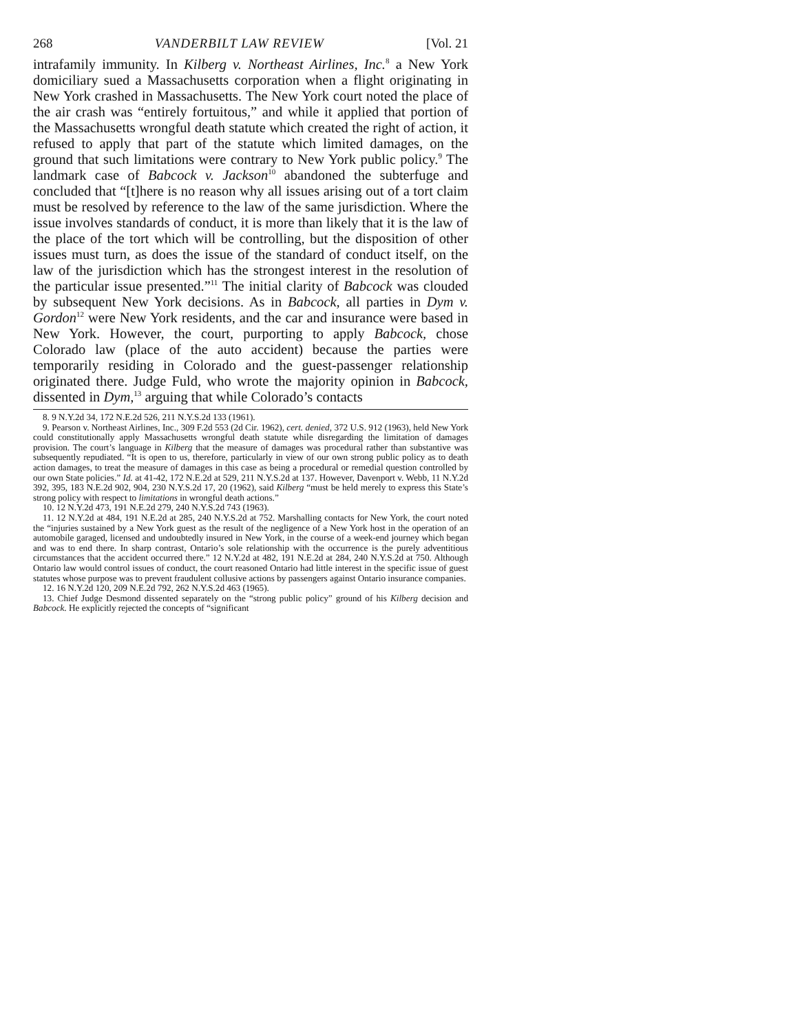268 VANDERBILT LAW REVIEW [Vol. 21
intrafamily immunity. In Kilberg v. Northeast Airlines, Inc.<sup>8</sup> a New York domiciliary sued a Massachusetts corporation when a flight originating in New York crashed in Massachusetts. The New York court noted the place of the air crash was “entirely fortuitous,” and while it applied that portion of the Massachusetts wrongful death statute which created the right of action, it refused to apply that part of the statute which limited damages, on the ground that such limitations were contrary to New York public policy.<sup>9</sup> The landmark case of Babcock v. Jackson<sup>10</sup> abandoned the subterfuge and concluded that “[t]here is no reason why all issues arising out of a tort claim must be resolved by reference to the law of the same jurisdiction. Where the issue involves standards of conduct, it is more than likely that it is the law of the place of the tort which will be controlling, but the disposition of other issues must turn, as does the issue of the standard of conduct itself, on the law of the jurisdiction which has the strongest interest in the resolution of the particular issue presented.”<sup>11</sup> The initial clarity of Babcock was clouded by subsequent New York decisions. As in Babcock, all parties in Dym v. Gordon<sup>12</sup> were New York residents, and the car and insurance were based in New York. However, the court, purporting to apply Babcock, chose Colorado law (place of the auto accident) because the parties were temporarily residing in Colorado and the guest-passenger relationship originated there. Judge Fuld, who wrote the majority opinion in Babcock, dissented in Dym,<sup>13</sup> arguing that while Colorado’s contacts
8. 9 N.Y.2d 34, 172 N.E.2d 526, 211 N.Y.S.2d 133 (1961).
9. Pearson v. Northeast Airlines, Inc., 309 F.2d 553 (2d Cir. 1962), cert. denied, 372 U.S. 912 (1963), held New York could constitutionally apply Massachusetts wrongful death statute while disregarding the limitation of damages provision. The court’s language in Kilberg that the measure of damages was procedural rather than substantive was subsequently repudiated. “It is open to us, therefore, particularly in view of our own strong public policy as to death action damages, to treat the measure of damages in this case as being a procedural or remedial question controlled by our own State policies.” Id. at 41-42, 172 N.E.2d at 529, 211 N.Y.S.2d at 137. However, Davenport v. Webb, 11 N.Y.2d 392, 395, 183 N.E.2d 902, 904, 230 N.Y.S.2d 17, 20 (1962), said Kilberg “must be held merely to express this State’s strong policy with respect to limitations in wrongful death actions.”
10. 12 N.Y.2d 473, 191 N.E.2d 279, 240 N.Y.S.2d 743 (1963).
11. 12 N.Y.2d at 484, 191 N.E.2d at 285, 240 N.Y.S.2d at 752. Marshalling contacts for New York, the court noted the “injuries sustained by a New York guest as the result of the negligence of a New York host in the operation of an automobile garaged, licensed and undoubtedly insured in New York, in the course of a week-end journey which began and was to end there. In sharp contrast, Ontario’s sole relationship with the occurrence is the purely adventitious circumstances that the accident occurred there.” 12 N.Y.2d at 482, 191 N.E.2d at 284, 240 N.Y.S.2d at 750. Although Ontario law would control issues of conduct, the court reasoned Ontario had little interest in the specific issue of guest statutes whose purpose was to prevent fraudulent collusive actions by passengers against Ontario insurance companies.
12. 16 N.Y.2d 120, 209 N.E.2d 792, 262 N.Y.S.2d 463 (1965).
13. Chief Judge Desmond dissented separately on the “strong public policy” ground of his Kilberg decision and Babcock. He explicitly rejected the concepts of “significant